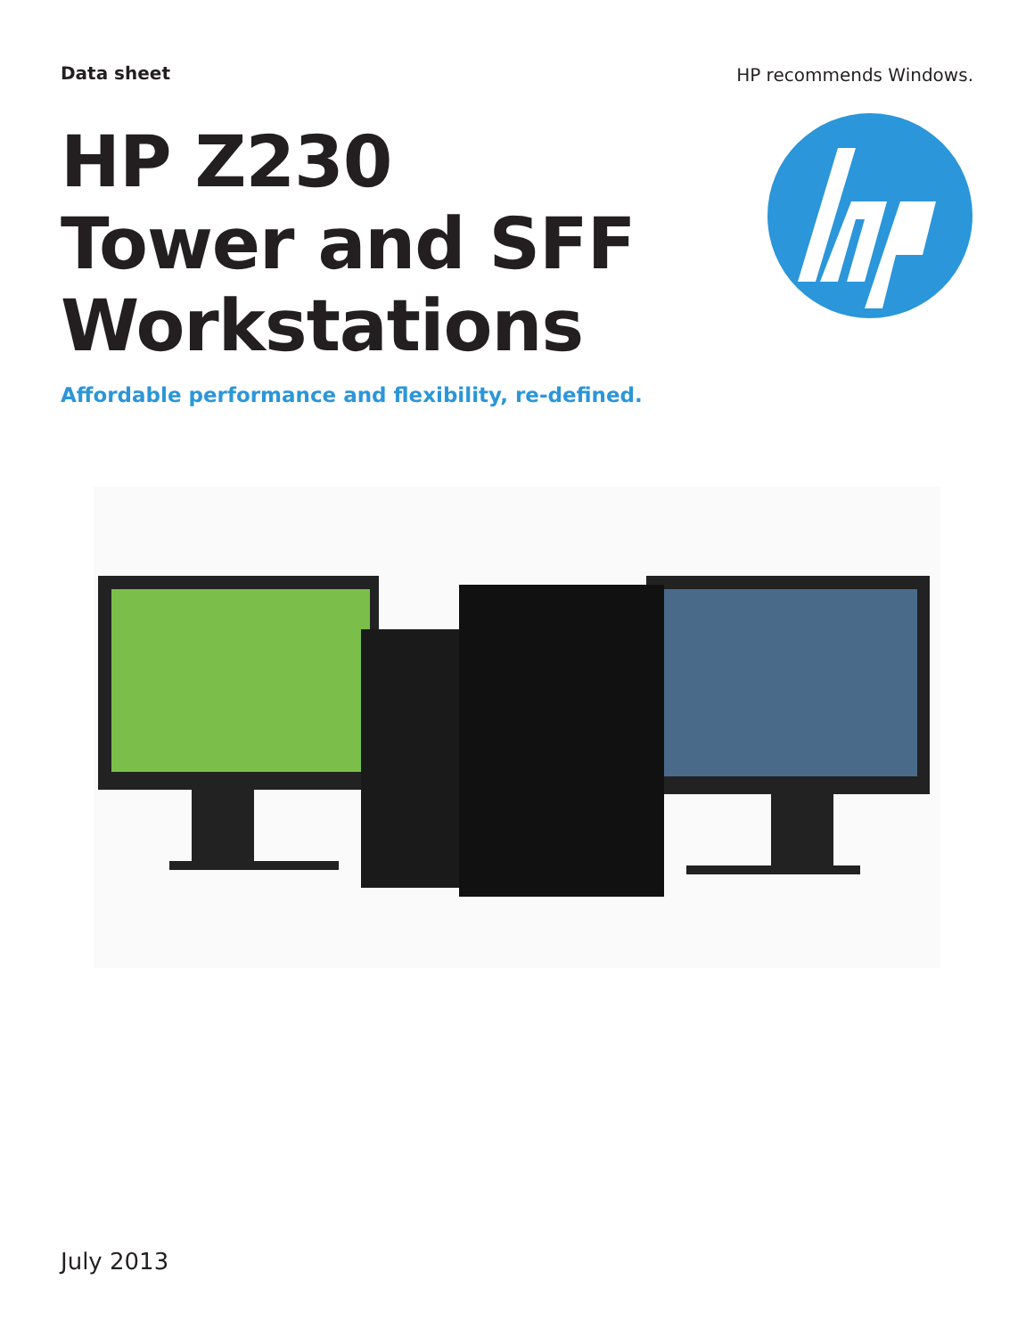Data sheet HP recommends Windows.
HP Z230
Tower and SFF
Workstations
Affordable performance and flexibility, re-defined.
July 2013